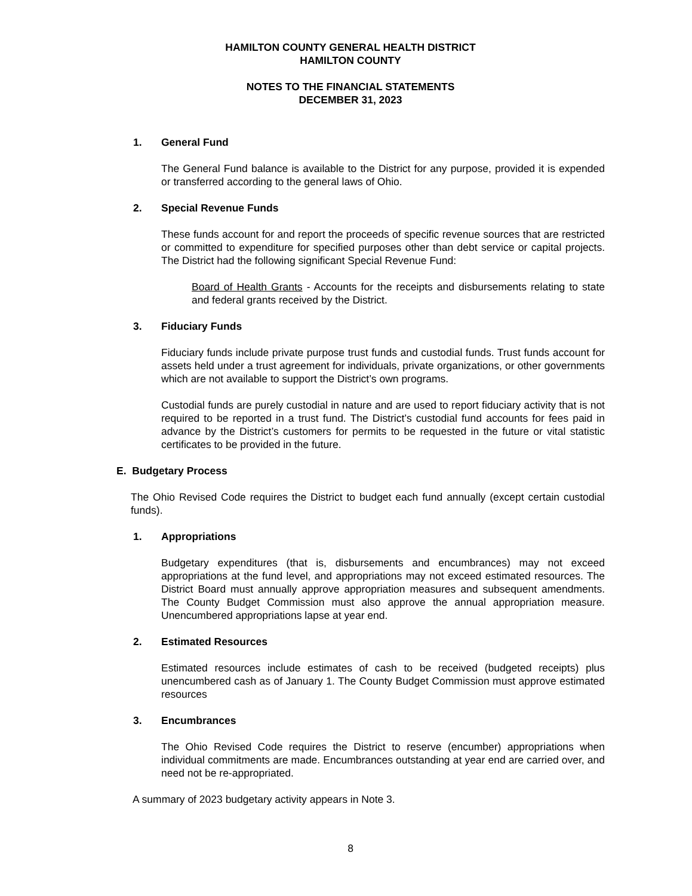HAMILTON COUNTY GENERAL HEALTH DISTRICT
HAMILTON COUNTY
NOTES TO THE FINANCIAL STATEMENTS
DECEMBER 31, 2023
1. General Fund
The General Fund balance is available to the District for any purpose, provided it is expended or transferred according to the general laws of Ohio.
2. Special Revenue Funds
These funds account for and report the proceeds of specific revenue sources that are restricted or committed to expenditure for specified purposes other than debt service or capital projects. The District had the following significant Special Revenue Fund:
Board of Health Grants - Accounts for the receipts and disbursements relating to state and federal grants received by the District.
3. Fiduciary Funds
Fiduciary funds include private purpose trust funds and custodial funds. Trust funds account for assets held under a trust agreement for individuals, private organizations, or other governments which are not available to support the District’s own programs.
Custodial funds are purely custodial in nature and are used to report fiduciary activity that is not required to be reported in a trust fund. The District’s custodial fund accounts for fees paid in advance by the District’s customers for permits to be requested in the future or vital statistic certificates to be provided in the future.
E. Budgetary Process
The Ohio Revised Code requires the District to budget each fund annually (except certain custodial funds).
1. Appropriations
Budgetary expenditures (that is, disbursements and encumbrances) may not exceed appropriations at the fund level, and appropriations may not exceed estimated resources. The District Board must annually approve appropriation measures and subsequent amendments. The County Budget Commission must also approve the annual appropriation measure. Unencumbered appropriations lapse at year end.
2. Estimated Resources
Estimated resources include estimates of cash to be received (budgeted receipts) plus unencumbered cash as of January 1. The County Budget Commission must approve estimated resources
3. Encumbrances
The Ohio Revised Code requires the District to reserve (encumber) appropriations when individual commitments are made. Encumbrances outstanding at year end are carried over, and need not be re-appropriated.
A summary of 2023 budgetary activity appears in Note 3.
8